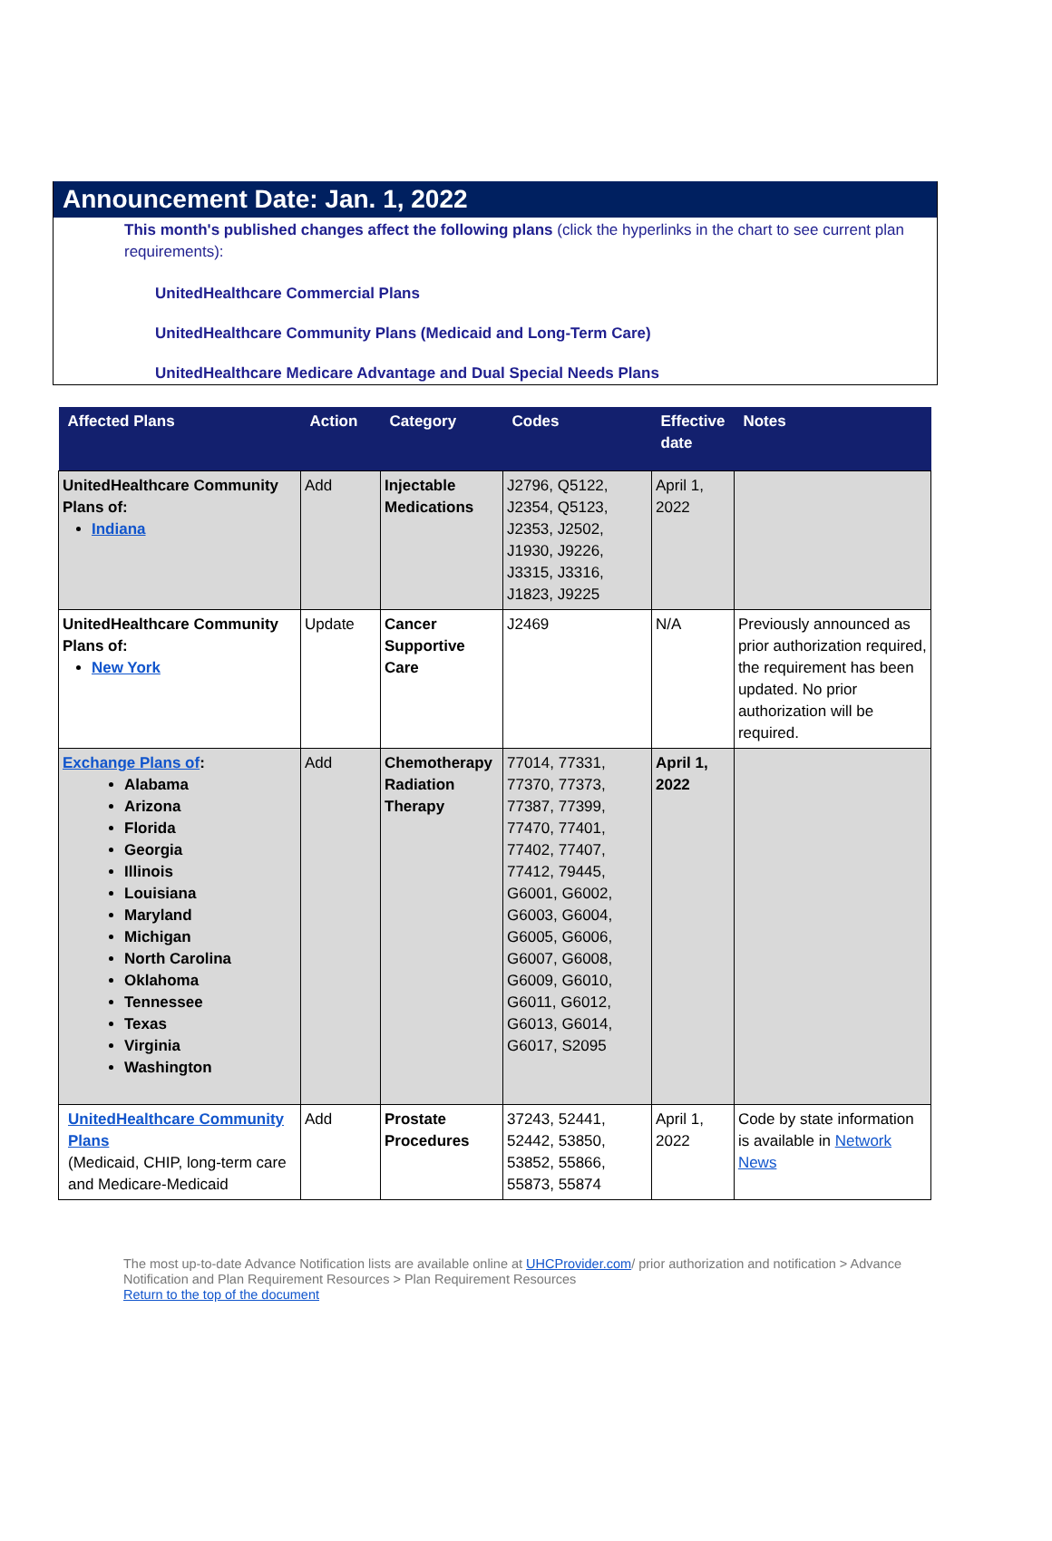Announcement Date: Jan. 1, 2022
This month's published changes affect the following plans (click the hyperlinks in the chart to see current plan requirements):
UnitedHealthcare Commercial Plans
UnitedHealthcare Community Plans (Medicaid and Long-Term Care)
UnitedHealthcare Medicare Advantage and Dual Special Needs Plans
| Affected Plans | Action | Category | Codes | Effective date | Notes |
| --- | --- | --- | --- | --- | --- |
| UnitedHealthcare Community Plans of: Indiana | Add | Injectable Medications | J2796, Q5122, J2354, Q5123, J2353, J2502, J1930, J9226, J3315, J3316, J1823, J9225 | April 1, 2022 | |
| UnitedHealthcare Community Plans of: New York | Update | Cancer Supportive Care | J2469 | N/A | Previously announced as prior authorization required, the requirement has been updated. No prior authorization will be required. |
| Exchange Plans of : Alabama Arizona Florida Georgia Illinois Louisiana Maryland Michigan North Carolina Oklahoma Tennessee Texas Virginia Washington | Add | Chemotherapy Radiation Therapy | 77014, 77331, 77370, 77373, 77387, 77399, 77470, 77401, 77402, 77407, 77412, 79445, G6001, G6002, G6003, G6004, G6005, G6006, G6007, G6008, G6009, G6010, G6011, G6012, G6013, G6014, G6017, S2095 | April 1, 2022 | |
| UnitedHealthcare Community Plans (Medicaid, CHIP, long-term care and Medicare-Medicaid | Add | Prostate Procedures | 37243, 52441, 52442, 53850, 53852, 55866, 55873, 55874 | April 1, 2022 | Code by state information is available in Network News |
The most up-to-date Advance Notification lists are available online at UHCProvider.com/ prior authorization and notification > Advance Notification and Plan Requirement Resources > Plan Requirement Resources
Return to the top of the document